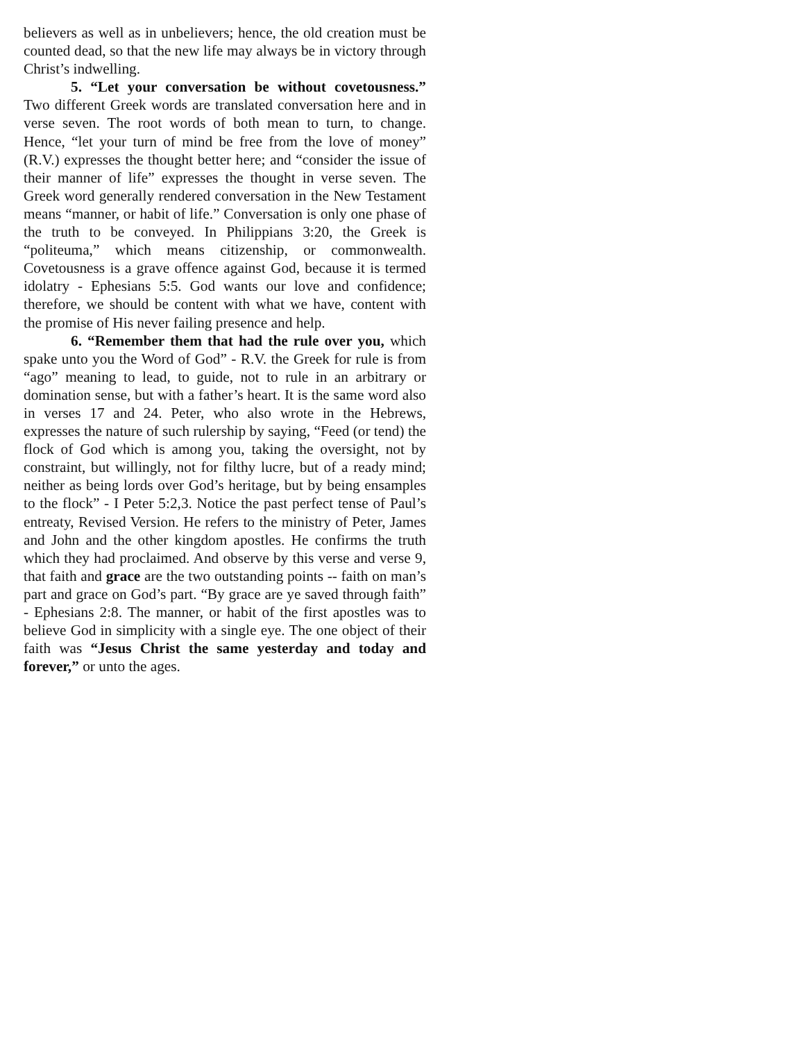believers as well as in unbelievers; hence, the old creation must be counted dead, so that the new life may always be in victory through Christ’s indwelling.
5. “Let your conversation be without covetousness.” Two different Greek words are translated conversation here and in verse seven. The root words of both mean to turn, to change. Hence, “let your turn of mind be free from the love of money” (R.V.) expresses the thought better here; and “consider the issue of their manner of life” expresses the thought in verse seven. The Greek word generally rendered conversation in the New Testament means “manner, or habit of life.” Conversation is only one phase of the truth to be conveyed. In Philippians 3:20, the Greek is “politeuma,” which means citizenship, or commonwealth. Covetousness is a grave offence against God, because it is termed idolatry - Ephesians 5:5. God wants our love and confidence; therefore, we should be content with what we have, content with the promise of His never failing presence and help.
6. “Remember them that had the rule over you, which spake unto you the Word of God” - R.V. the Greek for rule is from “ago” meaning to lead, to guide, not to rule in an arbitrary or domination sense, but with a father’s heart. It is the same word also in verses 17 and 24. Peter, who also wrote in the Hebrews, expresses the nature of such rulership by saying, “Feed (or tend) the flock of God which is among you, taking the oversight, not by constraint, but willingly, not for filthy lucre, but of a ready mind; neither as being lords over God’s heritage, but by being ensamples to the flock” - I Peter 5:2,3. Notice the past perfect tense of Paul’s entreaty, Revised Version. He refers to the ministry of Peter, James and John and the other kingdom apostles. He confirms the truth which they had proclaimed. And observe by this verse and verse 9, that faith and grace are the two outstanding points -- faith on man’s part and grace on God’s part. “By grace are ye saved through faith” - Ephesians 2:8. The manner, or habit of the first apostles was to believe God in simplicity with a single eye. The one object of their faith was “Jesus Christ the same yesterday and today and forever,” or unto the ages.